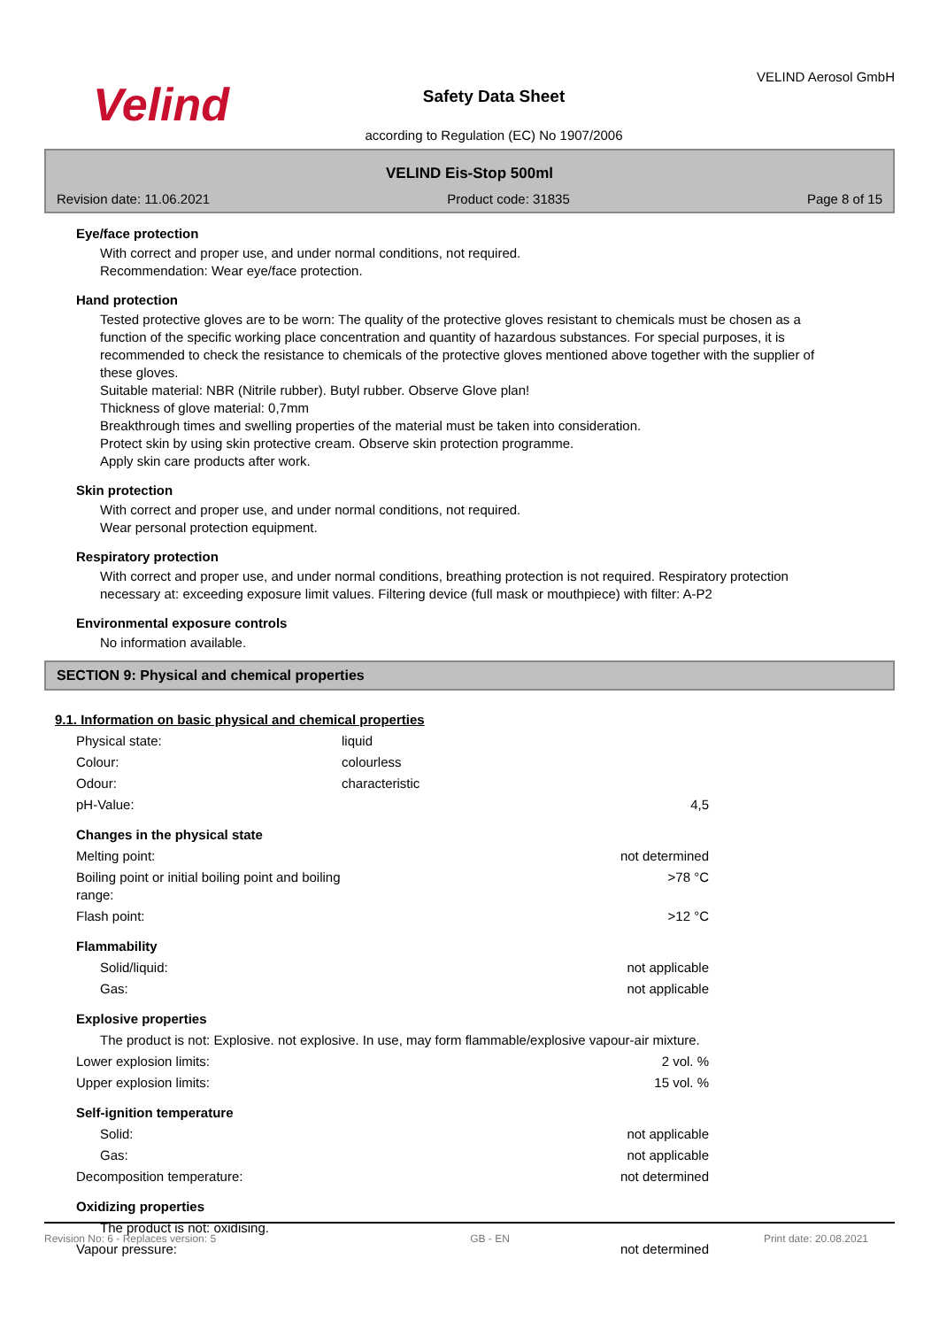Velind
Safety Data Sheet
according to Regulation (EC) No 1907/2006
VELIND Aerosol GmbH
VELIND Eis-Stop 500ml
Revision date: 11.06.2021 Product code: 31835 Page 8 of 15
Eye/face protection
With correct and proper use, and under normal conditions, not required.
Recommendation: Wear eye/face protection.
Hand protection
Tested protective gloves are to be worn: The quality of the protective gloves resistant to chemicals must be chosen as a function of the specific working place concentration and quantity of hazardous substances. For special purposes, it is recommended to check the resistance to chemicals of the protective gloves mentioned above together with the supplier of these gloves.
Suitable material: NBR (Nitrile rubber). Butyl rubber. Observe Glove plan!
Thickness of glove material: 0,7mm
Breakthrough times and swelling properties of the material must be taken into consideration.
Protect skin by using skin protective cream. Observe skin protection programme.
Apply skin care products after work.
Skin protection
With correct and proper use, and under normal conditions, not required.
Wear personal protection equipment.
Respiratory protection
With correct and proper use, and under normal conditions, breathing protection is not required. Respiratory protection necessary at: exceeding exposure limit values. Filtering device (full mask or mouthpiece) with filter: A-P2
Environmental exposure controls
No information available.
SECTION 9: Physical and chemical properties
9.1. Information on basic physical and chemical properties
| Physical state: | liquid | |
| Colour: | colourless | |
| Odour: | characteristic | |
| pH-Value: | | 4,5 |
| Changes in the physical state | | |
| Melting point: | | not determined |
| Boiling point or initial boiling point and boiling range: | | >78 °C |
| Flash point: | | >12 °C |
| Flammability | | |
| Solid/liquid: | | not applicable |
| Gas: | | not applicable |
| Explosive properties | | |
| The product is not: Explosive. not explosive. In use, may form flammable/explosive vapour-air mixture. | | |
| Lower explosion limits: | | 2 vol. % |
| Upper explosion limits: | | 15 vol. % |
| Self-ignition temperature | | |
| Solid: | | not applicable |
| Gas: | | not applicable |
| Decomposition temperature: | | not determined |
| Oxidizing properties | | |
| The product is not: oxidising. | | |
| Vapour pressure: | | not determined |
Revision No: 6 - Replaces version: 5 GB - EN Print date: 20.08.2021